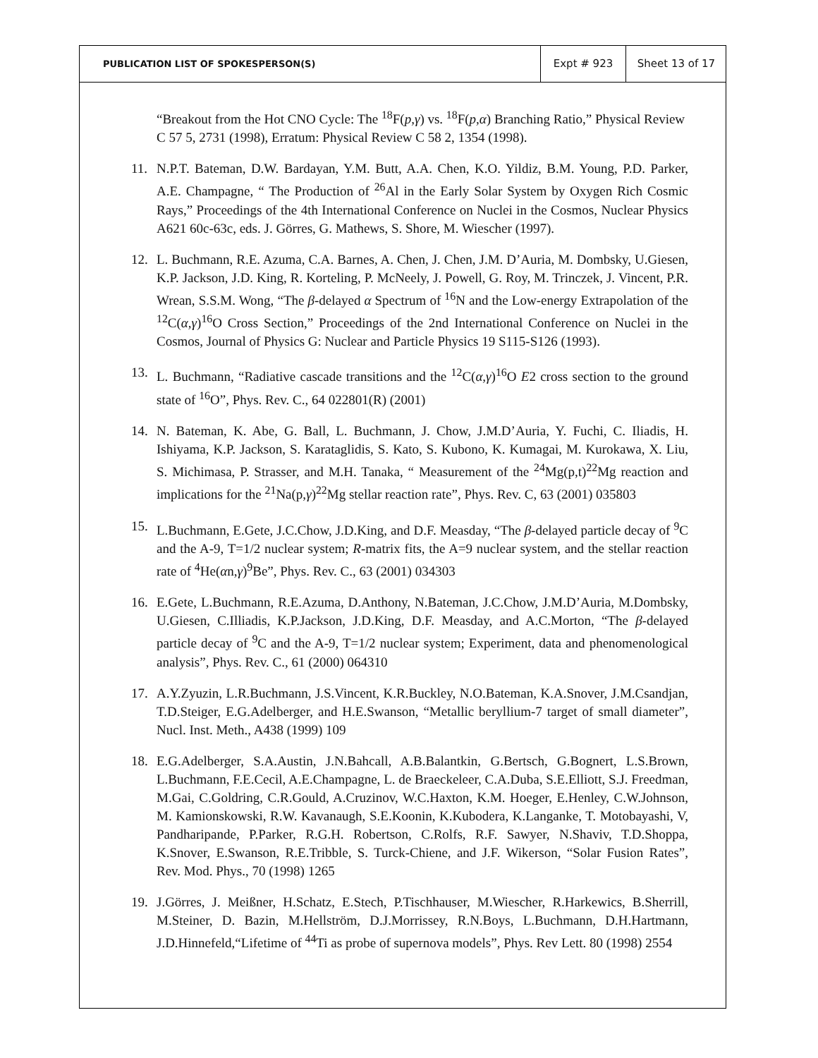| PUBLICATION LIST OF SPOKESPERSON(S) | Expt # 923 | Sheet 13 of 17 |
“Breakout from the Hot CNO Cycle: The <sup>18</sup>F(p,γ) vs. <sup>18</sup>F(p,α) Branching Ratio,” Physical Review C 57 5, 2731 (1998), Erratum: Physical Review C 58 2, 1354 (1998).
11. N.P.T. Bateman, D.W. Bardayan, Y.M. Butt, A.A. Chen, K.O. Yildiz, B.M. Young, P.D. Parker, A.E. Champagne, “ The Production of <sup>26</sup>Al in the Early Solar System by Oxygen Rich Cosmic Rays,” Proceedings of the 4th International Conference on Nuclei in the Cosmos, Nuclear Physics A621 60c-63c, eds. J. Görres, G. Mathews, S. Shore, M. Wiescher (1997).
12. L. Buchmann, R.E. Azuma, C.A. Barnes, A. Chen, J. Chen, J.M. D’Auria, M. Dombsky, U.Giesen, K.P. Jackson, J.D. King, R. Korteling, P. McNeely, J. Powell, G. Roy, M. Trinczek, J. Vincent, P.R. Wrean, S.S.M. Wong, “The β-delayed α Spectrum of <sup>16</sup>N and the Low-energy Extrapolation of the <sup>12</sup>C(α,γ)<sup>16</sup>O Cross Section,” Proceedings of the 2nd International Conference on Nuclei in the Cosmos, Journal of Physics G: Nuclear and Particle Physics 19 S115-S126 (1993).
13. L. Buchmann, “Radiative cascade transitions and the <sup>12</sup>C(α,γ)<sup>16</sup>O E2 cross section to the ground state of <sup>16</sup>O”, Phys. Rev. C., 64 022801(R) (2001)
14. N. Bateman, K. Abe, G. Ball, L. Buchmann, J. Chow, J.M.D’Auria, Y. Fuchi, C. Iliadis, H. Ishiyama, K.P. Jackson, S. Karataglidis, S. Kato, S. Kubono, K. Kumagai, M. Kurokawa, X. Liu, S. Michimasa, P. Strasser, and M.H. Tanaka, “ Measurement of the <sup>24</sup>Mg(p,t)<sup>22</sup>Mg reaction and implications for the <sup>21</sup>Na(p,γ)<sup>22</sup>Mg stellar reaction rate”, Phys. Rev. C, 63 (2001) 035803
15. L.Buchmann, E.Gete, J.C.Chow, J.D.King, and D.F. Measday, “The β-delayed particle decay of <sup>9</sup>C and the A-9, T=1/2 nuclear system; R-matrix fits, the A=9 nuclear system, and the stellar reaction rate of <sup>4</sup>He(αn,γ)<sup>9</sup>Be”, Phys. Rev. C., 63 (2001) 034303
16. E.Gete, L.Buchmann, R.E.Azuma, D.Anthony, N.Bateman, J.C.Chow, J.M.D’Auria, M.Dombsky, U.Giesen, C.Illiadis, K.P.Jackson, J.D.King, D.F. Measday, and A.C.Morton, “The β-delayed particle decay of <sup>9</sup>C and the A-9, T=1/2 nuclear system; Experiment, data and phenomenological analysis”, Phys. Rev. C., 61 (2000) 064310
17. A.Y.Zyuzin, L.R.Buchmann, J.S.Vincent, K.R.Buckley, N.O.Bateman, K.A.Snover, J.M.Csandjan, T.D.Steiger, E.G.Adelberger, and H.E.Swanson, “Metallic beryllium-7 target of small diameter”, Nucl. Inst. Meth., A438 (1999) 109
18. E.G.Adelberger, S.A.Austin, J.N.Bahcall, A.B.Balantkin, G.Bertsch, G.Bognert, L.S.Brown, L.Buchmann, F.E.Cecil, A.E.Champagne, L. de Braeckeleer, C.A.Duba, S.E.Elliott, S.J. Freedman, M.Gai, C.Goldring, C.R.Gould, A.Cruzinov, W.C.Haxton, K.M. Hoeger, E.Henley, C.W.Johnson, M. Kamionskowski, R.W. Kavanaugh, S.E.Koonin, K.Kubodera, K.Langanke, T. Motobayashi, V, Pandharipande, P.Parker, R.G.H. Robertson, C.Rolfs, R.F. Sawyer, N.Shaviv, T.D.Shoppa, K.Snover, E.Swanson, R.E.Tribble, S. Turck-Chiene, and J.F. Wikerson, “Solar Fusion Rates”, Rev. Mod. Phys., 70 (1998) 1265
19. J.Görres, J. Meißner, H.Schatz, E.Stech, P.Tischhauser, M.Wiescher, R.Harkewics, B.Sherrill, M.Steiner, D. Bazin, M.Hellström, D.J.Morrissey, R.N.Boys, L.Buchmann, D.H.Hartmann, J.D.Hinnefeld,“Lifetime of <sup>44</sup>Ti as probe of supernova models”, Phys. Rev Lett. 80 (1998) 2554